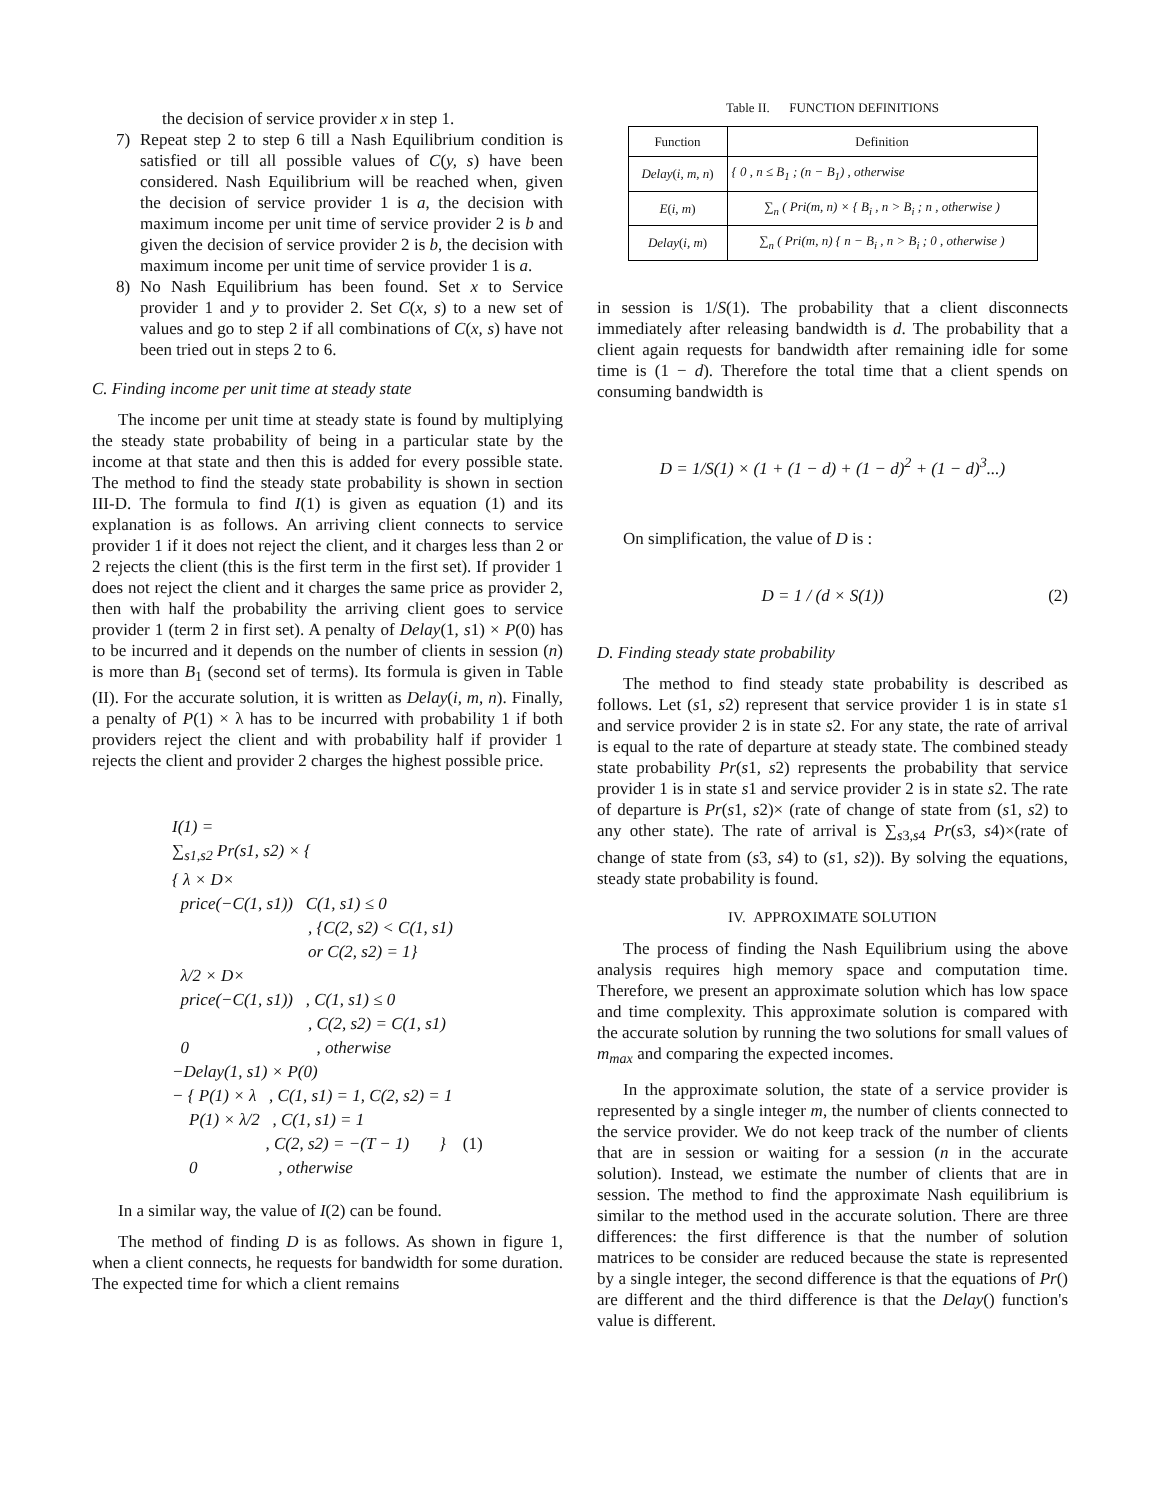the decision of service provider x in step 1.
7) Repeat step 2 to step 6 till a Nash Equilibrium condition is satisfied or till all possible values of C(y, s) have been considered. Nash Equilibrium will be reached when, given the decision of service provider 1 is a, the decision with maximum income per unit time of service provider 2 is b and given the decision of service provider 2 is b, the decision with maximum income per unit time of service provider 1 is a.
8) No Nash Equilibrium has been found. Set x to Service provider 1 and y to provider 2. Set C(x, s) to a new set of values and go to step 2 if all combinations of C(x, s) have not been tried out in steps 2 to 6.
C. Finding income per unit time at steady state
The income per unit time at steady state is found by multiplying the steady state probability of being in a particular state by the income at that state and then this is added for every possible state. The method to find the steady state probability is shown in section III-D. The formula to find I(1) is given as equation (1) and its explanation is as follows. An arriving client connects to service provider 1 if it does not reject the client, and it charges less than 2 or 2 rejects the client (this is the first term in the first set). If provider 1 does not reject the client and it charges the same price as provider 2, then with half the probability the arriving client goes to service provider 1 (term 2 in first set). A penalty of Delay(1, s1) × P(0) has to be incurred and it depends on the number of clients in session (n) is more than B<sub>1</sub> (second set of terms). Its formula is given in Table (II). For the accurate solution, it is written as Delay(i, m, n). Finally, a penalty of P(1) × λ has to be incurred with probability 1 if both providers reject the client and with probability half if provider 1 rejects the client and provider 2 charges the highest possible price.
I(1) =
∑<sub>s1,s2</sub> Pr(s1, s2) × {
{ λ × D×
price(−C(1, s1)) C(1, s1) ≤ 0
, {C(2, s2) < C(1, s1)
or C(2, s2) = 1}
λ/2 × D×
price(−C(1, s1)) , C(1, s1) ≤ 0
, C(2, s2) = C(1, s1)
0 , otherwise
−Delay(1, s1) × P(0)
− { P(1) × λ , C(1, s1) = 1, C(2, s2) = 1
P(1) × λ/2 , C(1, s1) = 1
, C(2, s2) = −(T − 1) } (1)
0 , otherwise
In a similar way, the value of I(2) can be found.
The method of finding D is as follows. As shown in figure 1, when a client connects, he requests for bandwidth for some duration. The expected time for which a client remains
Table II. FUNCTION DEFINITIONS
| Function | Definition |
| --- | --- |
| Delay ( i, m, n ) | { 0 , n ≤ B<sub>1</sub> ; (n − B<sub>1</sub>) , otherwise |
| E ( i, m ) | ∑<sub>n</sub> ( Pri(m, n) × { B<sub>i</sub> , n > B<sub>i</sub> ; n , otherwise ) |
| Delay ( i, m ) | ∑<sub>n</sub> ( Pri(m, n) { n − B<sub>i</sub> , n > B<sub>i</sub> ; 0 , otherwise ) |
in session is 1/S(1). The probability that a client disconnects immediately after releasing bandwidth is d. The probability that a client again requests for bandwidth after remaining idle for some time is (1 − d). Therefore the total time that a client spends on consuming bandwidth is
D = 1/S(1) × (1 + (1 − d) + (1 − d)<sup>2</sup> + (1 − d)<sup>3</sup>...)
On simplification, the value of D is :
D = 1 / (d × S(1)) (2)
D. Finding steady state probability
The method to find steady state probability is described as follows. Let (s1, s2) represent that service provider 1 is in state s1 and service provider 2 is in state s2. For any state, the rate of arrival is equal to the rate of departure at steady state. The combined steady state probability Pr(s1, s2) represents the probability that service provider 1 is in state s1 and service provider 2 is in state s2. The rate of departure is Pr(s1, s2)× (rate of change of state from (s1, s2) to any other state). The rate of arrival is ∑<sub>s3,s4</sub> Pr(s3, s4)×(rate of change of state from (s3, s4) to (s1, s2)). By solving the equations, steady state probability is found.
IV. APPROXIMATE SOLUTION
The process of finding the Nash Equilibrium using the above analysis requires high memory space and computation time. Therefore, we present an approximate solution which has low space and time complexity. This approximate solution is compared with the accurate solution by running the two solutions for small values of m<sub>max</sub> and comparing the expected incomes.
In the approximate solution, the state of a service provider is represented by a single integer m, the number of clients connected to the service provider. We do not keep track of the number of clients that are in session or waiting for a session (n in the accurate solution). Instead, we estimate the number of clients that are in session. The method to find the approximate Nash equilibrium is similar to the method used in the accurate solution. There are three differences: the first difference is that the number of solution matrices to be consider are reduced because the state is represented by a single integer, the second difference is that the equations of Pr() are different and the third difference is that the Delay() function's value is different.